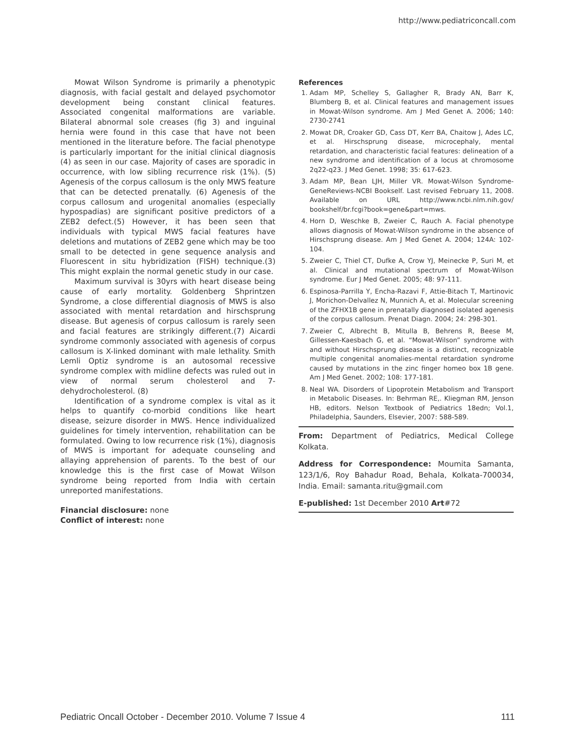http://www.pediatriconcall.com
Mowat Wilson Syndrome is primarily a phenotypic diagnosis, with facial gestalt and delayed psychomotor development being constant clinical features. Associated congenital malformations are variable. Bilateral abnormal sole creases (fig 3) and inguinal hernia were found in this case that have not been mentioned in the literature before. The facial phenotype is particularly important for the initial clinical diagnosis (4) as seen in our case. Majority of cases are sporadic in occurrence, with low sibling recurrence risk (1%). (5) Agenesis of the corpus callosum is the only MWS feature that can be detected prenatally. (6) Agenesis of the corpus callosum and urogenital anomalies (especially hypospadias) are significant positive predictors of a ZEB2 defect.(5) However, it has been seen that individuals with typical MWS facial features have deletions and mutations of ZEB2 gene which may be too small to be detected in gene sequence analysis and Fluorescent in situ hybridization (FISH) technique.(3) This might explain the normal genetic study in our case.
Maximum survival is 30yrs with heart disease being cause of early mortality. Goldenberg Shprintzen Syndrome, a close differential diagnosis of MWS is also associated with mental retardation and hirschsprung disease. But agenesis of corpus callosum is rarely seen and facial features are strikingly different.(7) Aicardi syndrome commonly associated with agenesis of corpus callosum is X-linked dominant with male lethality. Smith Lemli Optiz syndrome is an autosomal recessive syndrome complex with midline defects was ruled out in view of normal serum cholesterol and 7-dehydrocholesterol. (8)
Identification of a syndrome complex is vital as it helps to quantify co-morbid conditions like heart disease, seizure disorder in MWS. Hence individualized guidelines for timely intervention, rehabilitation can be formulated. Owing to low recurrence risk (1%), diagnosis of MWS is important for adequate counseling and allaying apprehension of parents. To the best of our knowledge this is the first case of Mowat Wilson syndrome being reported from India with certain unreported manifestations.
Financial disclosure: none
Conflict of interest: none
References
1. Adam MP, Schelley S, Gallagher R, Brady AN, Barr K, Blumberg B, et al. Clinical features and management issues in Mowat-Wilson syndrome. Am J Med Genet A. 2006; 140: 2730-2741
2. Mowat DR, Croaker GD, Cass DT, Kerr BA, Chaitow J, Ades LC, et al. Hirschsprung disease, microcephaly, mental retardation, and characteristic facial features: delineation of a new syndrome and identification of a locus at chromosome 2q22-q23. J Med Genet. 1998; 35: 617-623.
3. Adam MP, Bean LJH, Miller VR. Mowat-Wilson Syndrome-GeneReviews-NCBI Bookself. Last revised February 11, 2008. Available on URL http://www.ncbi.nlm.nih.gov/ bookshelf/br.fcgi?book=gene&part=mws.
4. Horn D, Weschke B, Zweier C, Rauch A. Facial phenotype allows diagnosis of Mowat-Wilson syndrome in the absence of Hirschsprung disease. Am J Med Genet A. 2004; 124A: 102-104.
5. Zweier C, Thiel CT, Dufke A, Crow YJ, Meinecke P, Suri M, et al. Clinical and mutational spectrum of Mowat-Wilson syndrome. Eur J Med Genet. 2005; 48: 97-111.
6. Espinosa-Parrilla Y, Encha-Razavi F, Attie-Bitach T, Martinovic J, Morichon-Delvallez N, Munnich A, et al. Molecular screening of the ZFHX1B gene in prenatally diagnosed isolated agenesis of the corpus callosum. Prenat Diagn. 2004; 24: 298-301.
7. Zweier C, Albrecht B, Mitulla B, Behrens R, Beese M, Gillessen-Kaesbach G, et al. “Mowat-Wilson” syndrome with and without Hirschsprung disease is a distinct, recognizable multiple congenital anomalies-mental retardation syndrome caused by mutations in the zinc finger homeo box 1B gene. Am J Med Genet. 2002; 108: 177-181.
8. Neal WA. Disorders of Lipoprotein Metabolism and Transport in Metabolic Diseases. In: Behrman RE,. Kliegman RM, Jenson HB, editors. Nelson Textbook of Pediatrics 18edn; Vol.1, Philadelphia, Saunders, Elsevier, 2007: 588-589.
From: Department of Pediatrics, Medical College Kolkata.
Address for Correspondence: Moumita Samanta, 123/1/6, Roy Bahadur Road, Behala, Kolkata-700034, India. Email: samanta.ritu@gmail.com
E-published: 1st December 2010 Art#72
Pediatric Oncall October - December 2010. Volume 7 Issue 4 111